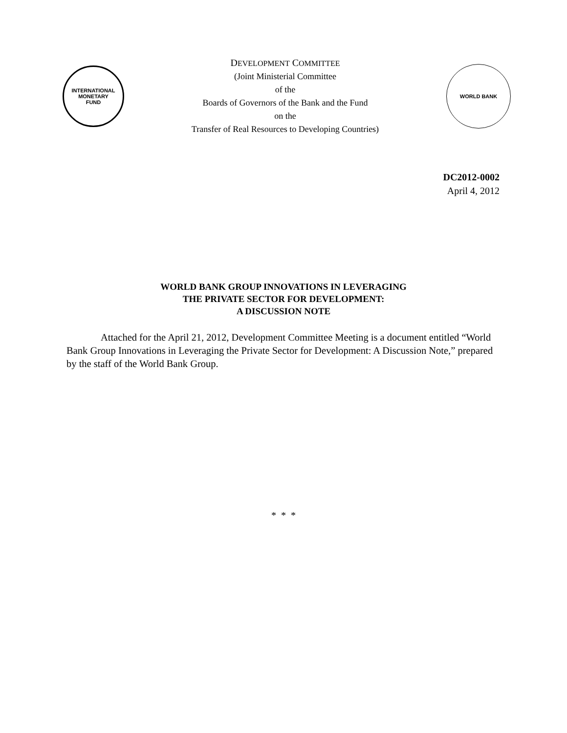INTERNATIONAL
MONETARY
FUND
DEVELOPMENT COMMITTEE
(Joint Ministerial Committee
of the
Boards of Governors of the Bank and the Fund
on the
Transfer of Real Resources to Developing Countries)
WORLD BANK
DC2012-0002
April 4, 2012
WORLD BANK GROUP INNOVATIONS IN LEVERAGING
THE PRIVATE SECTOR FOR DEVELOPMENT:
A DISCUSSION NOTE
Attached for the April 21, 2012, Development Committee Meeting is a document entitled “World Bank Group Innovations in Leveraging the Private Sector for Development: A Discussion Note,” prepared by the staff of the World Bank Group.
* * *